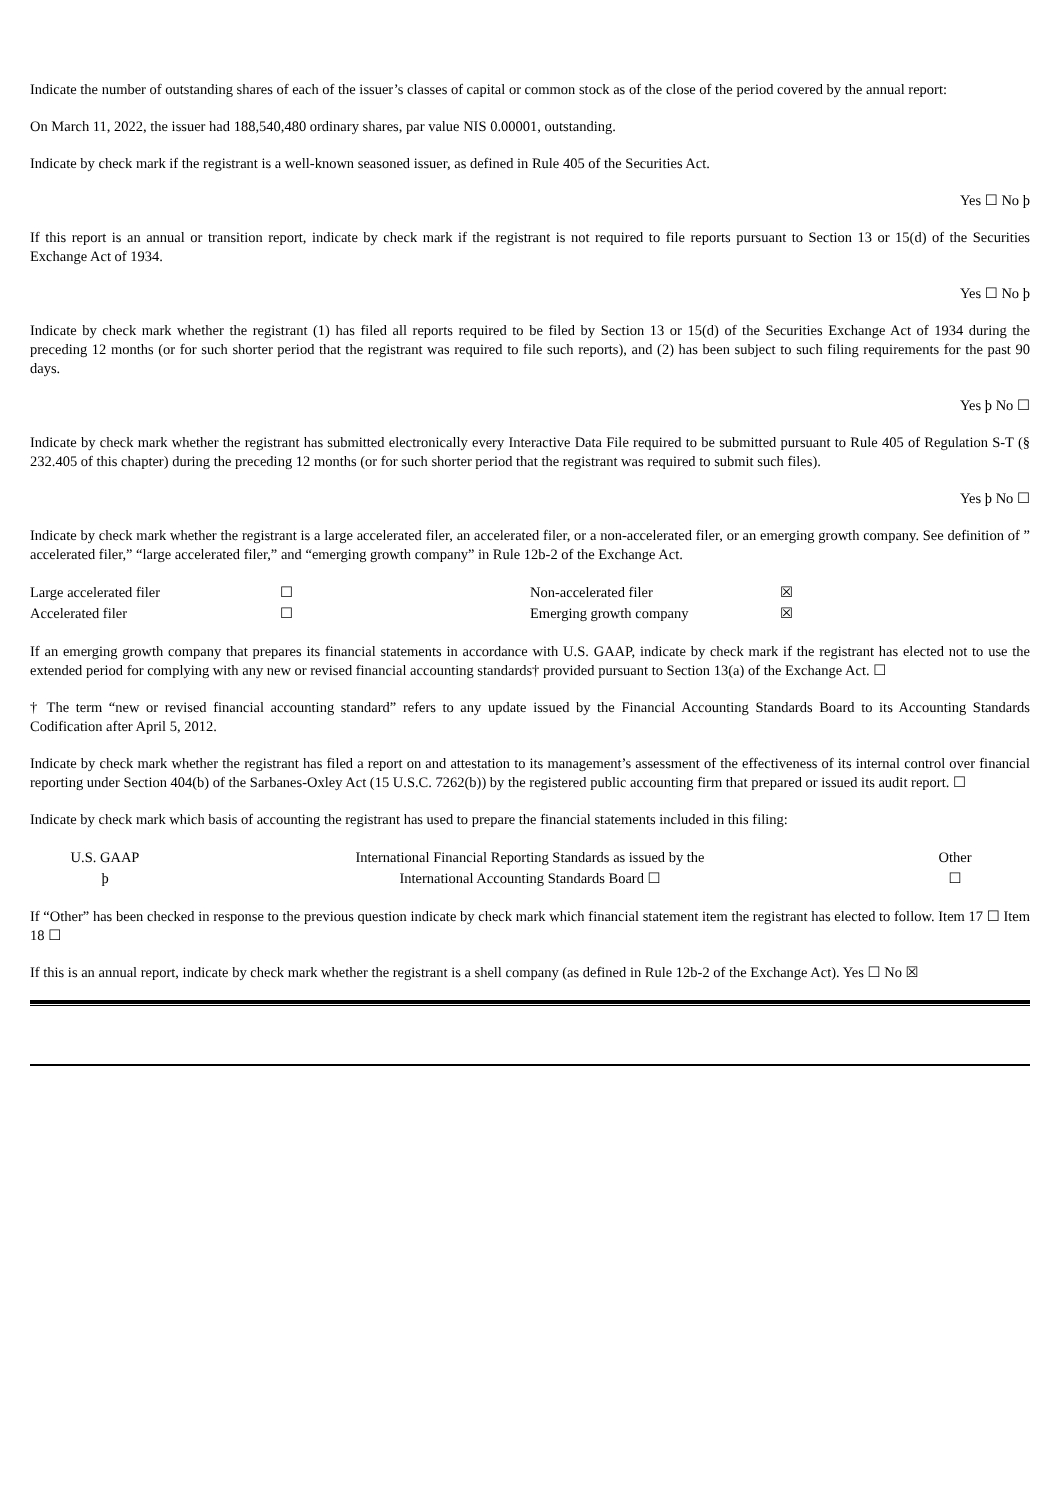Indicate the number of outstanding shares of each of the issuer’s classes of capital or common stock as of the close of the period covered by the annual report:
On March 11, 2022, the issuer had 188,540,480 ordinary shares, par value NIS 0.00001, outstanding.
Indicate by check mark if the registrant is a well-known seasoned issuer, as defined in Rule 405 of the Securities Act.
Yes ☐ No þ
If this report is an annual or transition report, indicate by check mark if the registrant is not required to file reports pursuant to Section 13 or 15(d) of the Securities Exchange Act of 1934.
Yes ☐ No þ
Indicate by check mark whether the registrant (1) has filed all reports required to be filed by Section 13 or 15(d) of the Securities Exchange Act of 1934 during the preceding 12 months (or for such shorter period that the registrant was required to file such reports), and (2) has been subject to such filing requirements for the past 90 days.
Yes þ No ☐
Indicate by check mark whether the registrant has submitted electronically every Interactive Data File required to be submitted pursuant to Rule 405 of Regulation S-T (§ 232.405 of this chapter) during the preceding 12 months (or for such shorter period that the registrant was required to submit such files).
Yes þ No ☐
Indicate by check mark whether the registrant is a large accelerated filer, an accelerated filer, or a non-accelerated filer, or an emerging growth company. See definition of ” accelerated filer,” “large accelerated filer,” and “emerging growth company” in Rule 12b-2 of the Exchange Act.
| Large accelerated filer | ☐ | Non-accelerated filer | ☒ |
| Accelerated filer | ☐ | Emerging growth company | ☒ |
If an emerging growth company that prepares its financial statements in accordance with U.S. GAAP, indicate by check mark if the registrant has elected not to use the extended period for complying with any new or revised financial accounting standards† provided pursuant to Section 13(a) of the Exchange Act. ☐
† The term “new or revised financial accounting standard” refers to any update issued by the Financial Accounting Standards Board to its Accounting Standards Codification after April 5, 2012.
Indicate by check mark whether the registrant has filed a report on and attestation to its management’s assessment of the effectiveness of its internal control over financial reporting under Section 404(b) of the Sarbanes-Oxley Act (15 U.S.C. 7262(b)) by the registered public accounting firm that prepared or issued its audit report. ☐
Indicate by check mark which basis of accounting the registrant has used to prepare the financial statements included in this filing:
| U.S. GAAP | International Financial Reporting Standards as issued by the | Other |
| þ | International Accounting Standards Board ☐ | ☐ |
If “Other” has been checked in response to the previous question indicate by check mark which financial statement item the registrant has elected to follow. Item 17 ☐ Item 18 ☐
If this is an annual report, indicate by check mark whether the registrant is a shell company (as defined in Rule 12b-2 of the Exchange Act). Yes ☐ No ☒